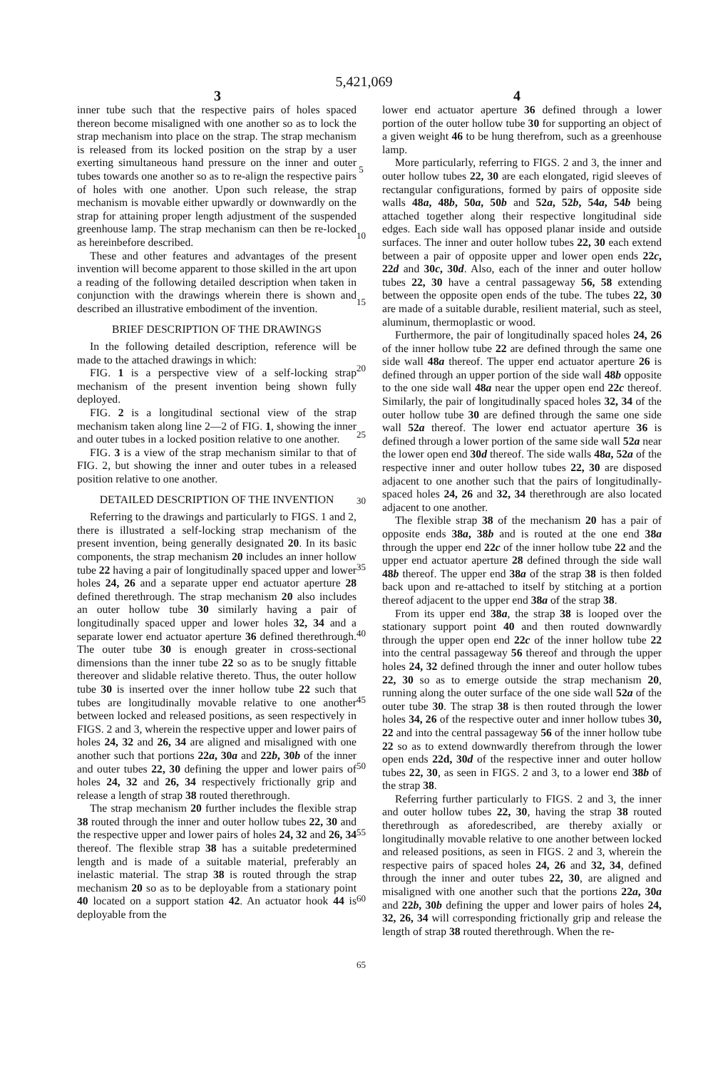5,421,069
3 4
inner tube such that the respective pairs of holes spaced thereon become misaligned with one another so as to lock the strap mechanism into place on the strap. The strap mechanism is released from its locked position on the strap by a user exerting simultaneous hand pressure on the inner and outer tubes towards one another so as to re-align the respective pairs of holes with one another. Upon such release, the strap mechanism is movable either upwardly or downwardly on the strap for attaining proper length adjustment of the suspended greenhouse lamp. The strap mechanism can then be re-locked as hereinbefore described.
These and other features and advantages of the present invention will become apparent to those skilled in the art upon a reading of the following detailed description when taken in conjunction with the drawings wherein there is shown and described an illustrative embodiment of the invention.
BRIEF DESCRIPTION OF THE DRAWINGS
In the following detailed description, reference will be made to the attached drawings in which:
FIG. 1 is a perspective view of a self-locking strap mechanism of the present invention being shown fully deployed.
FIG. 2 is a longitudinal sectional view of the strap mechanism taken along line 2—2 of FIG. 1, showing the inner and outer tubes in a locked position relative to one another.
FIG. 3 is a view of the strap mechanism similar to that of FIG. 2, but showing the inner and outer tubes in a released position relative to one another.
DETAILED DESCRIPTION OF THE INVENTION
Referring to the drawings and particularly to FIGS. 1 and 2, there is illustrated a self-locking strap mechanism of the present invention, being generally designated 20. In its basic components, the strap mechanism 20 includes an inner hollow tube 22 having a pair of longitudinally spaced upper and lower holes 24, 26 and a separate upper end actuator aperture 28 defined therethrough. The strap mechanism 20 also includes an outer hollow tube 30 similarly having a pair of longitudinally spaced upper and lower holes 32, 34 and a separate lower end actuator aperture 36 defined therethrough. The outer tube 30 is enough greater in cross-sectional dimensions than the inner tube 22 so as to be snugly fittable thereover and slidable relative thereto. Thus, the outer hollow tube 30 is inserted over the inner hollow tube 22 such that tubes are longitudinally movable relative to one another between locked and released positions, as seen respectively in FIGS. 2 and 3, wherein the respective upper and lower pairs of holes 24, 32 and 26, 34 are aligned and misaligned with one another such that portions 22a, 30a and 22b, 30b of the inner and outer tubes 22, 30 defining the upper and lower pairs of holes 24, 32 and 26, 34 respectively frictionally grip and release a length of strap 38 routed therethrough.
The strap mechanism 20 further includes the flexible strap 38 routed through the inner and outer hollow tubes 22, 30 and the respective upper and lower pairs of holes 24, 32 and 26, 34 thereof. The flexible strap 38 has a suitable predetermined length and is made of a suitable material, preferably an inelastic material. The strap 38 is routed through the strap mechanism 20 so as to be deployable from a stationary point 40 located on a support station 42. An actuator hook 44 is deployable from the
5
10
15
20
25
30
35
40
45
50
55
60
65
lower end actuator aperture 36 defined through a lower portion of the outer hollow tube 30 for supporting an object of a given weight 46 to be hung therefrom, such as a greenhouse lamp.
More particularly, referring to FIGS. 2 and 3, the inner and outer hollow tubes 22, 30 are each elongated, rigid sleeves of rectangular configurations, formed by pairs of opposite side walls 48a, 48b, 50a, 50b and 52a, 52b, 54a, 54b being attached together along their respective longitudinal side edges. Each side wall has opposed planar inside and outside surfaces. The inner and outer hollow tubes 22, 30 each extend between a pair of opposite upper and lower open ends 22c, 22d and 30c, 30d. Also, each of the inner and outer hollow tubes 22, 30 have a central passageway 56, 58 extending between the opposite open ends of the tube. The tubes 22, 30 are made of a suitable durable, resilient material, such as steel, aluminum, thermoplastic or wood.
Furthermore, the pair of longitudinally spaced holes 24, 26 of the inner hollow tube 22 are defined through the same one side wall 48a thereof. The upper end actuator aperture 26 is defined through an upper portion of the side wall 48b opposite to the one side wall 48a near the upper open end 22c thereof. Similarly, the pair of longitudinally spaced holes 32, 34 of the outer hollow tube 30 are defined through the same one side wall 52a thereof. The lower end actuator aperture 36 is defined through a lower portion of the same side wall 52a near the lower open end 30d thereof. The side walls 48a, 52a of the respective inner and outer hollow tubes 22, 30 are disposed adjacent to one another such that the pairs of longitudinally-spaced holes 24, 26 and 32, 34 therethrough are also located adjacent to one another.
The flexible strap 38 of the mechanism 20 has a pair of opposite ends 38a, 38b and is routed at the one end 38a through the upper end 22c of the inner hollow tube 22 and the upper end actuator aperture 28 defined through the side wall 48b thereof. The upper end 38a of the strap 38 is then folded back upon and re-attached to itself by stitching at a portion thereof adjacent to the upper end 38a of the strap 38.
From its upper end 38a, the strap 38 is looped over the stationary support point 40 and then routed downwardly through the upper open end 22c of the inner hollow tube 22 into the central passageway 56 thereof and through the upper holes 24, 32 defined through the inner and outer hollow tubes 22, 30 so as to emerge outside the strap mechanism 20, running along the outer surface of the one side wall 52a of the outer tube 30. The strap 38 is then routed through the lower holes 34, 26 of the respective outer and inner hollow tubes 30, 22 and into the central passageway 56 of the inner hollow tube 22 so as to extend downwardly therefrom through the lower open ends 22d, 30d of the respective inner and outer hollow tubes 22, 30, as seen in FIGS. 2 and 3, to a lower end 38b of the strap 38.
Referring further particularly to FIGS. 2 and 3, the inner and outer hollow tubes 22, 30, having the strap 38 routed therethrough as aforedescribed, are thereby axially or longitudinally movable relative to one another between locked and released positions, as seen in FIGS. 2 and 3, wherein the respective pairs of spaced holes 24, 26 and 32, 34, defined through the inner and outer tubes 22, 30, are aligned and misaligned with one another such that the portions 22a, 30a and 22b, 30b defining the upper and lower pairs of holes 24, 32, 26, 34 will corresponding frictionally grip and release the length of strap 38 routed therethrough. When the re-